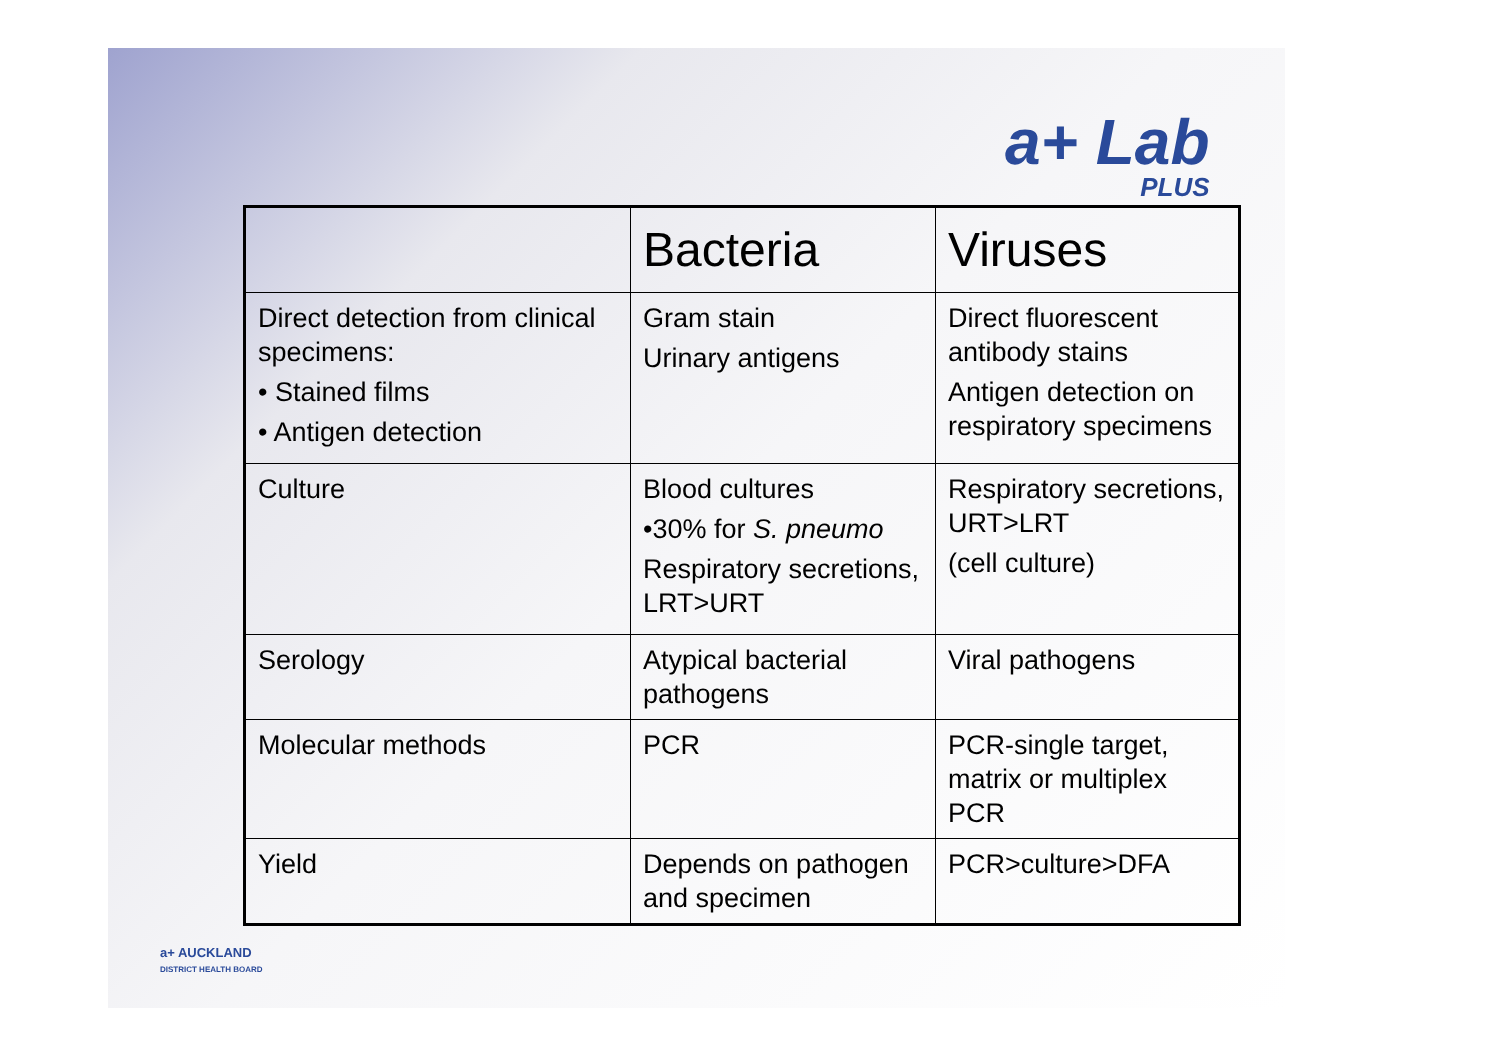a+ Lab
PLUS
| | Bacteria | Viruses |
| --- | --- | --- |
| Direct detection from clinical specimens: • Stained films • Antigen detection | Gram stain Urinary antigens | Direct fluorescent antibody stains Antigen detection on respiratory specimens |
| Culture | Blood cultures •30% for S. pneumo Respiratory secretions, LRT>URT | Respiratory secretions, URT>LRT (cell culture) |
| Serology | Atypical bacterial pathogens | Viral pathogens |
| Molecular methods | PCR | PCR-single target, matrix or multiplex PCR |
| Yield | Depends on pathogen and specimen | PCR>culture>DFA |
a+ AUCKLAND
DISTRICT HEALTH BOARD